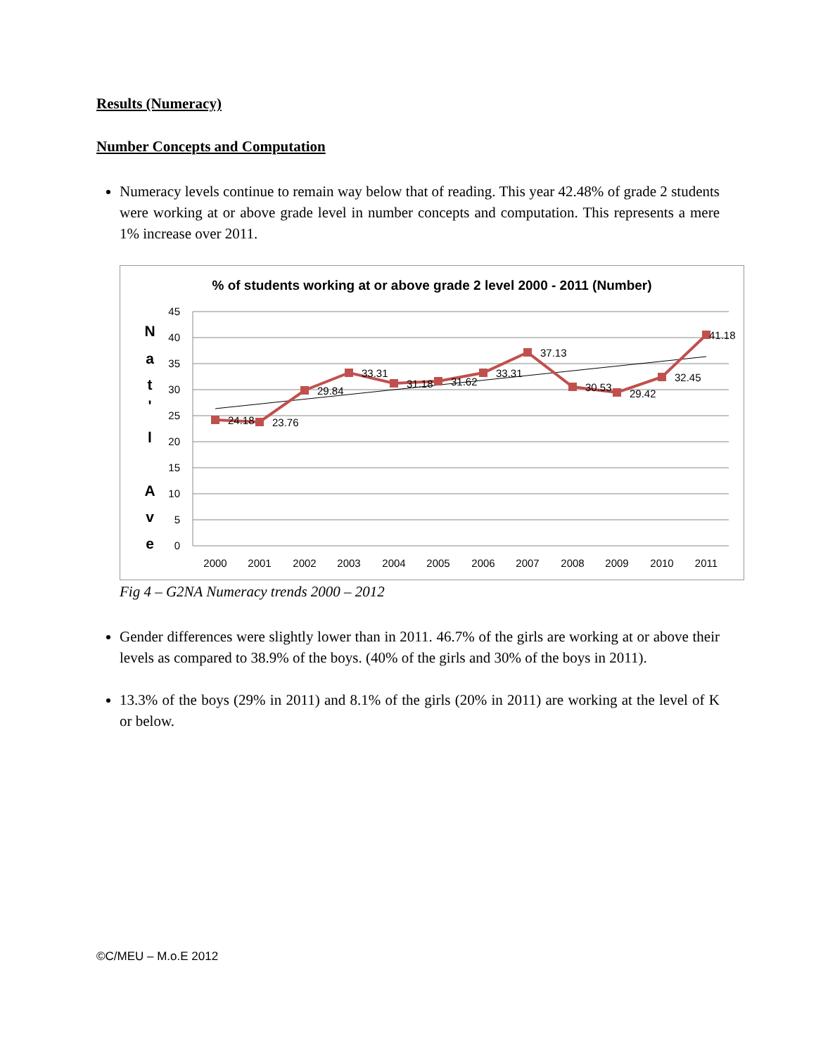Results (Numeracy)
Number Concepts and Computation
Numeracy levels continue to remain way below that of reading. This year 42.48% of grade 2 students were working at or above grade level in number concepts and computation. This represents a mere 1% increase over 2011.
% of students working at or above grade 2 level 2000 - 2011 (Number)
N
a
t
'
l
A
v
e
45
40
35
30
25
20
15
10
5
0
2000
2001
2002
2003
2004
2005
2006
2007
2008
2009
2010
2011
24.18
23.76
29.84
33.31
31.18
31.62
33.31
37.13
30.53
29.42
32.45
41.18
Fig 4 – G2NA Numeracy trends 2000 – 2012
Gender differences were slightly lower than in 2011. 46.7% of the girls are working at or above their levels as compared to 38.9% of the boys. (40% of the girls and 30% of the boys in 2011).
13.3% of the boys (29% in 2011) and 8.1% of the girls (20% in 2011) are working at the level of K or below.
©C/MEU – M.o.E 2012